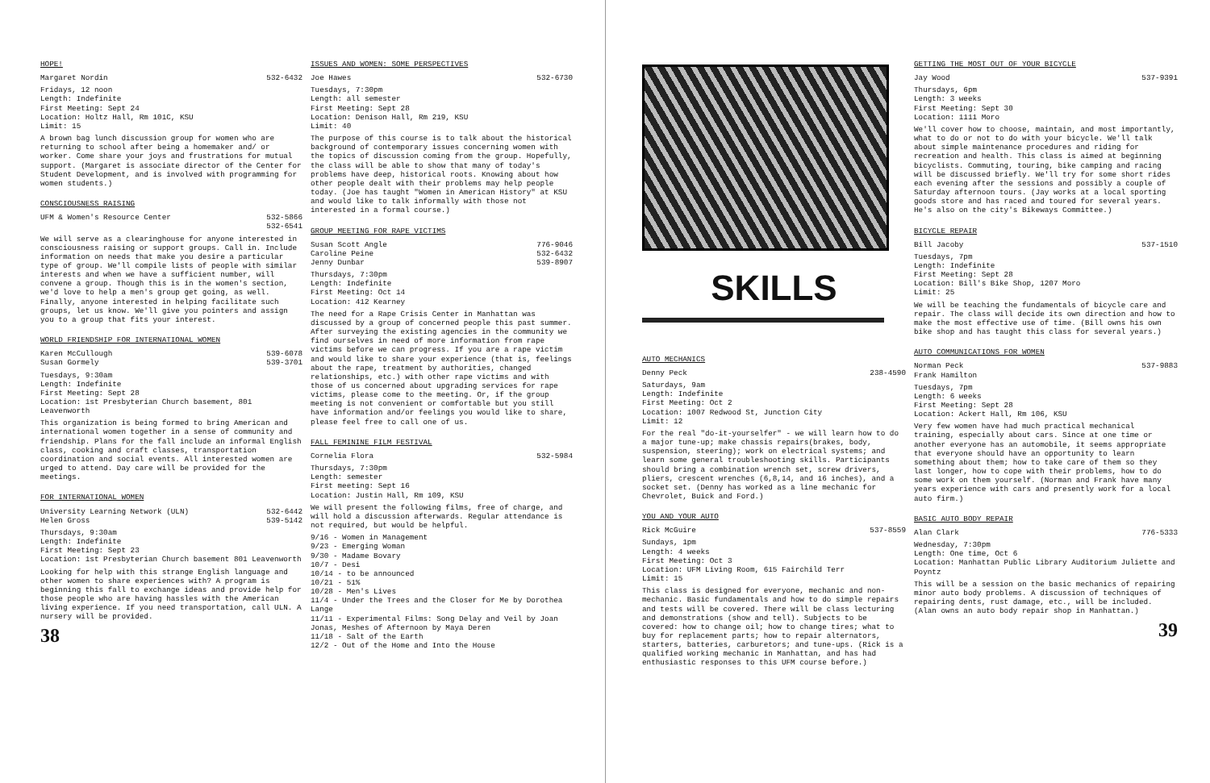HOPE!
Margaret Nordin 532-6432
Fridays, 12 noon
Length: Indefinite
First Meeting: Sept 24
Location: Holtz Hall, Rm 101C, KSU
Limit: 15
A brown bag lunch discussion group for women who are returning to school after being a homemaker and/ or worker. Come share your joys and frustrations for mutual support. (Margaret is associate director of the Center for Student Development, and is involved with programming for women students.)
CONSCIOUSNESS RAISING
UFM & Women's Resource Center 532-5866
532-6541
We will serve as a clearinghouse for anyone interested in consciousness raising or support groups. Call in. Include information on needs that make you desire a particular type of group. We'll compile lists of people with similar interests and when we have a sufficient number, will convene a group. Though this is in the women's section, we'd love to help a men's group get going, as well. Finally, anyone interested in helping facilitate such groups, let us know. We'll give you pointers and assign you to a group that fits your interest.
WORLD FRIENDSHIP FOR INTERNATIONAL WOMEN
Karen McCullough
Susan Gormely 539-6078
539-3701
Tuesdays, 9:30am
Length: Indefinite
First Meeting: Sept 28
Location: 1st Presbyterian Church basement, 801 Leavenworth
This organization is being formed to bring American and international women together in a sense of community and friendship. Plans for the fall include an informal English class, cooking and craft classes, transportation coordination and social events. All interested women are urged to attend. Day care will be provided for the meetings.
FOR INTERNATIONAL WOMEN
University Learning Network (ULN)
Helen Gross 532-6442
539-5142
Thursdays, 9:30am
Length: Indefinite
First Meeting: Sept 23
Location: 1st Presbyterian Church basement 801 Leavenworth
Looking for help with this strange English language and other women to share experiences with? A program is beginning this fall to exchange ideas and provide help for those people who are having hassles with the American living experience. If you need transportation, call ULN. A nursery will be provided.
38
ISSUES AND WOMEN: SOME PERSPECTIVES
Joe Hawes 532-6730
Tuesdays, 7:30pm
Length: all semester
First Meeting: Sept 28
Location: Denison Hall, Rm 219, KSU
Limit: 40
The purpose of this course is to talk about the historical background of contemporary issues concerning women with the topics of discussion coming from the group. Hopefully, the class will be able to show that many of today's problems have deep, historical roots. Knowing about how other people dealt with their problems may help people today. (Joe has taught "Women in American History" at KSU and would like to talk informally with those not interested in a formal course.)
GROUP MEETING FOR RAPE VICTIMS
Susan Scott Angle
Caroline Peine
Jenny Dunbar 776-9046
532-6432
539-8907
Thursdays, 7:30pm
Length: Indefinite
First Meeting: Oct 14
Location: 412 Kearney
The need for a Rape Crisis Center in Manhattan was discussed by a group of concerned people this past summer. After surveying the existing agencies in the community we find ourselves in need of more information from rape victims before we can progress. If you are a rape victim and would like to share your experience (that is, feelings about the rape, treatment by authorities, changed relationships, etc.) with other rape victims and with those of us concerned about upgrading services for rape victims, please come to the meeting. Or, if the group meeting is not convenient or comfortable but you still have information and/or feelings you would like to share, please feel free to call one of us.
FALL FEMININE FILM FESTIVAL
Cornelia Flora 532-5984
Thursdays, 7:30pm
Length: semester
First meeting: Sept 16
Location: Justin Hall, Rm 109, KSU
We will present the following films, free of charge, and will hold a discussion afterwards. Regular attendance is not required, but would be helpful.
9/16 - Women in Management
9/23 - Emerging Woman
9/30 - Madame Bovary
10/7 - Desi
10/14 - to be announced
10/21 - 51%
10/28 - Men's Lives
11/4 - Under the Trees and the Closer for Me by Dorothea Lange
11/11 - Experimental Films: Song Delay and Veil by Joan Jonas, Meshes of Afternoon by Maya Deren
11/18 - Salt of the Earth
12/2 - Out of the Home and Into the House
SKILLS
AUTO MECHANICS
Denny Peck 238-4590
Saturdays, 9am
Length: Indefinite
First Meeting: Oct 2
Location: 1007 Redwood St, Junction City
Limit: 12
For the real "do-it-yourselfer" - we will learn how to do a major tune-up; make chassis repairs(brakes, body, suspension, steering); work on electrical systems; and learn some general troubleshooting skills. Participants should bring a combination wrench set, screw drivers, pliers, crescent wrenches (6,8,14, and 16 inches), and a socket set. (Denny has worked as a line mechanic for Chevrolet, Buick and Ford.)
YOU AND YOUR AUTO
Rick McGuire 537-8559
Sundays, 1pm
Length: 4 weeks
First Meeting: Oct 3
Location: UFM Living Room, 615 Fairchild Terr
Limit: 15
This class is designed for everyone, mechanic and non-mechanic. Basic fundamentals and how to do simple repairs and tests will be covered. There will be class lecturing and demonstrations (show and tell). Subjects to be covered: how to change oil; how to change tires; what to buy for replacement parts; how to repair alternators, starters, batteries, carburetors; and tune-ups. (Rick is a qualified working mechanic in Manhattan, and has had enthusiastic responses to this UFM course before.)
GETTING THE MOST OUT OF YOUR BICYCLE
Jay Wood 537-9391
Thursdays, 6pm
Length: 3 weeks
First Meeting: Sept 30
Location: 1111 Moro
We'll cover how to choose, maintain, and most importantly, what to do or not to do with your bicycle. We'll talk about simple maintenance procedures and riding for recreation and health. This class is aimed at beginning bicyclists. Commuting, touring, bike camping and racing will be discussed briefly. We'll try for some short rides each evening after the sessions and possibly a couple of Saturday afternoon tours. (Jay works at a local sporting goods store and has raced and toured for several years. He's also on the city's Bikeways Committee.)
BICYCLE REPAIR
Bill Jacoby 537-1510
Tuesdays, 7pm
Length: Indefinite
First Meeting: Sept 28
Location: Bill's Bike Shop, 1207 Moro
Limit: 25
We will be teaching the fundamentals of bicycle care and repair. The class will decide its own direction and how to make the most effective use of time. (Bill owns his own bike shop and has taught this class for several years.)
AUTO COMMUNICATIONS FOR WOMEN
Norman Peck
Frank Hamilton 537-9883
Tuesdays, 7pm
Length: 6 weeks
First Meeting: Sept 28
Location: Ackert Hall, Rm 106, KSU
Very few women have had much practical mechanical training, especially about cars. Since at one time or another everyone has an automobile, it seems appropriate that everyone should have an opportunity to learn something about them; how to take care of them so they last longer, how to cope with their problems, how to do some work on them yourself. (Norman and Frank have many years experience with cars and presently work for a local auto firm.)
BASIC AUTO BODY REPAIR
Alan Clark 776-5333
Wednesday, 7:30pm
Length: One time, Oct 6
Location: Manhattan Public Library Auditorium Juliette and Poyntz
This will be a session on the basic mechanics of repairing minor auto body problems. A discussion of techniques of repairing dents, rust damage, etc., will be included. (Alan owns an auto body repair shop in Manhattan.)
39